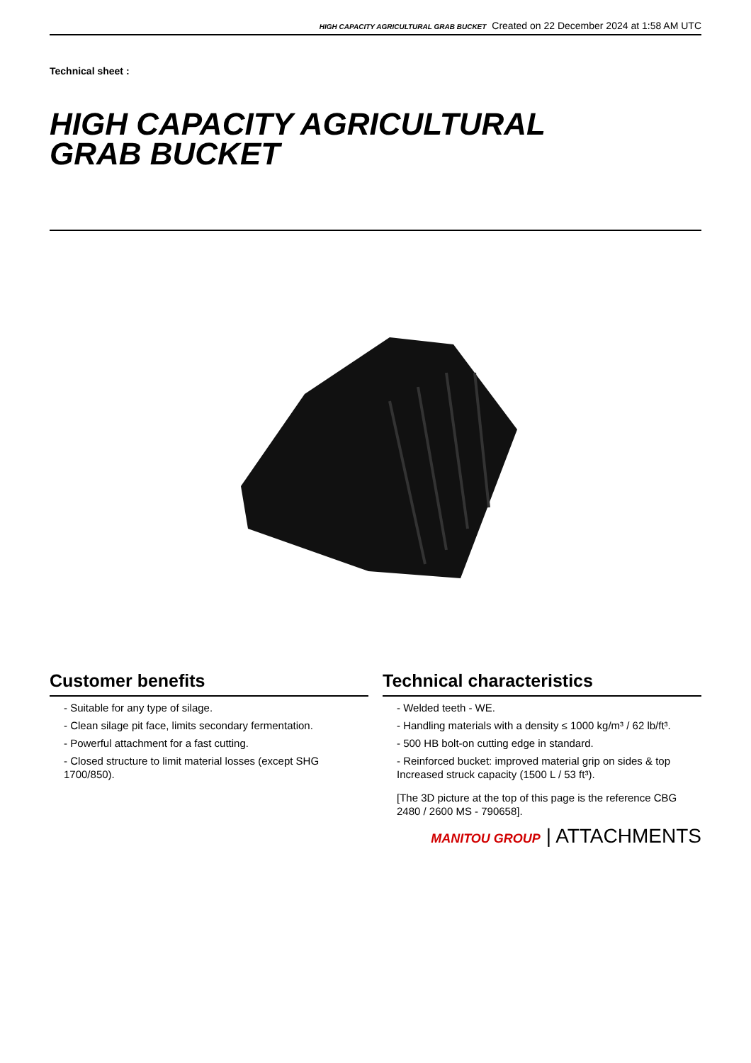HIGH CAPACITY AGRICULTURAL GRAB BUCKET Created on 22 December 2024 at 1:58 AM UTC
Technical sheet :
HIGH CAPACITY AGRICULTURAL
GRAB BUCKET
Customer benefits
- Suitable for any type of silage.
- Clean silage pit face, limits secondary fermentation.
- Powerful attachment for a fast cutting.
- Closed structure to limit material losses (except SHG 1700/850).
Technical characteristics
- Welded teeth - WE.
- Handling materials with a density ≤ 1000 kg/m³ / 62 lb/ft³.
- 500 HB bolt-on cutting edge in standard.
- Reinforced bucket: improved material grip on sides & top Increased struck capacity (1500 L / 53 ft³).
[The 3D picture at the top of this page is the reference CBG 2480 / 2600 MS - 790658].
MANITOU GROUP | ATTACHMENTS